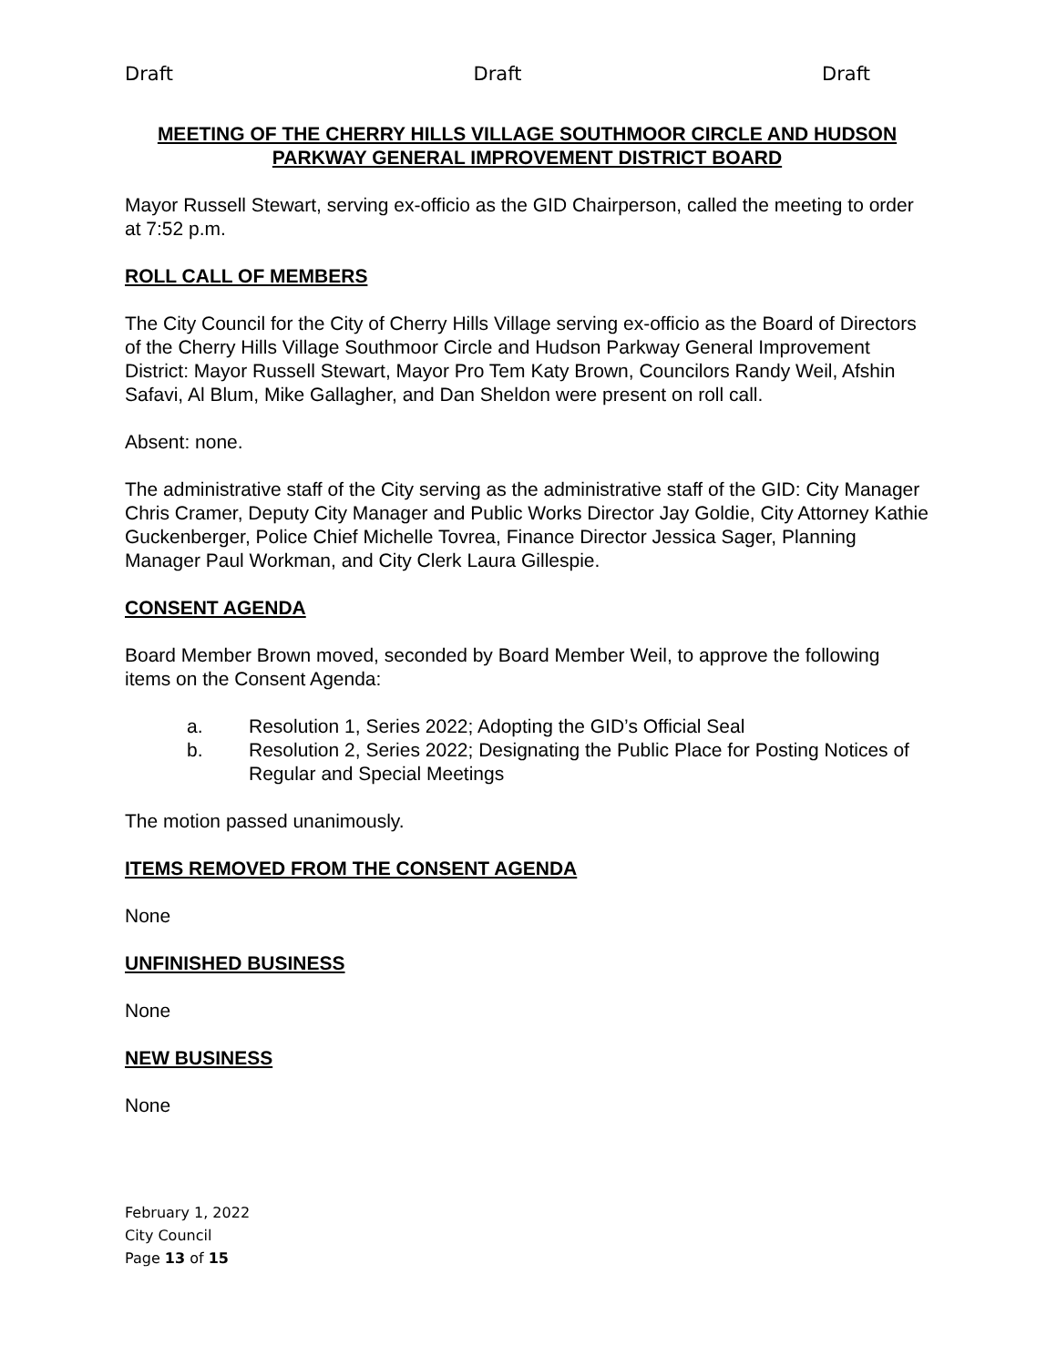Draft Draft Draft
MEETING OF THE CHERRY HILLS VILLAGE SOUTHMOOR CIRCLE AND HUDSON PARKWAY GENERAL IMPROVEMENT DISTRICT BOARD
Mayor Russell Stewart, serving ex-officio as the GID Chairperson, called the meeting to order at 7:52 p.m.
ROLL CALL OF MEMBERS
The City Council for the City of Cherry Hills Village serving ex-officio as the Board of Directors of the Cherry Hills Village Southmoor Circle and Hudson Parkway General Improvement District: Mayor Russell Stewart, Mayor Pro Tem Katy Brown, Councilors Randy Weil, Afshin Safavi, Al Blum, Mike Gallagher, and Dan Sheldon were present on roll call.
Absent: none.
The administrative staff of the City serving as the administrative staff of the GID: City Manager Chris Cramer, Deputy City Manager and Public Works Director Jay Goldie, City Attorney Kathie Guckenberger, Police Chief Michelle Tovrea, Finance Director Jessica Sager, Planning Manager Paul Workman, and City Clerk Laura Gillespie.
CONSENT AGENDA
Board Member Brown moved, seconded by Board Member Weil, to approve the following items on the Consent Agenda:
a. Resolution 1, Series 2022; Adopting the GID’s Official Seal
b. Resolution 2, Series 2022; Designating the Public Place for Posting Notices of Regular and Special Meetings
The motion passed unanimously.
ITEMS REMOVED FROM THE CONSENT AGENDA
None
UNFINISHED BUSINESS
None
NEW BUSINESS
None
February 1, 2022
City Council
Page 13 of 15